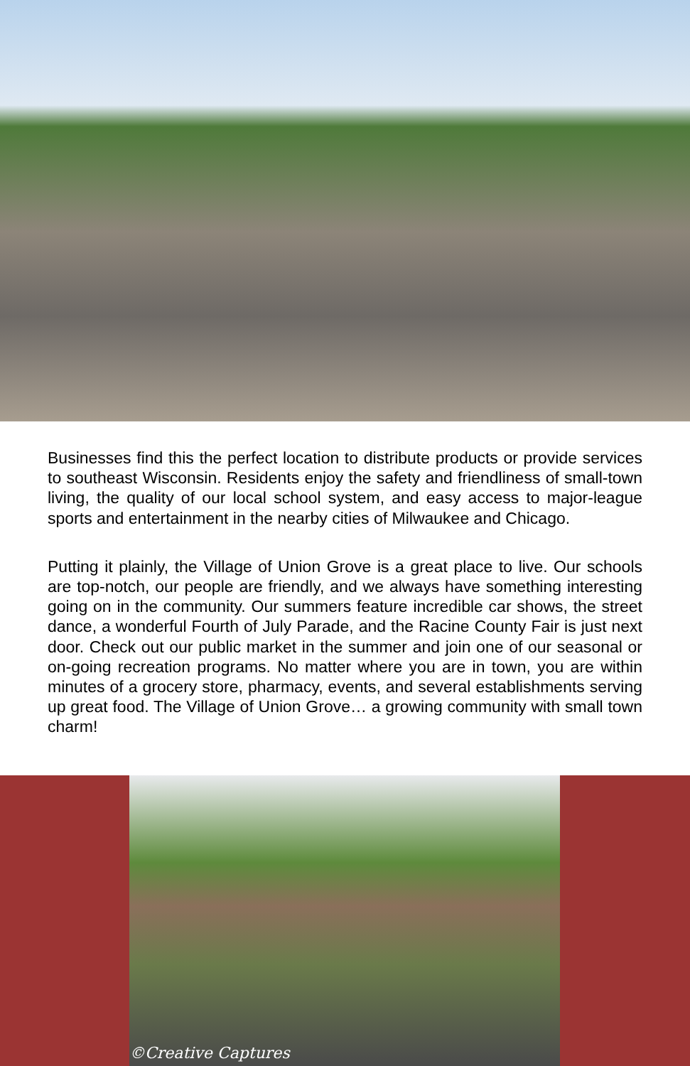Businesses find this the perfect location to distribute products or provide services to southeast Wisconsin. Residents enjoy the safety and friendliness of small-town living, the quality of our local school system, and easy access to major-league sports and entertainment in the nearby cities of Milwaukee and Chicago.
Putting it plainly, the Village of Union Grove is a great place to live. Our schools are top-notch, our people are friendly, and we always have something interesting going on in the community. Our summers feature incredible car shows, the street dance, a wonderful Fourth of July Parade, and the Racine County Fair is just next door. Check out our public market in the summer and join one of our seasonal or on-going recreation programs. No matter where you are in town, you are within minutes of a grocery store, pharmacy, events, and several establishments serving up great food. The Village of Union Grove… a growing community with small town charm!
©Creative Captures